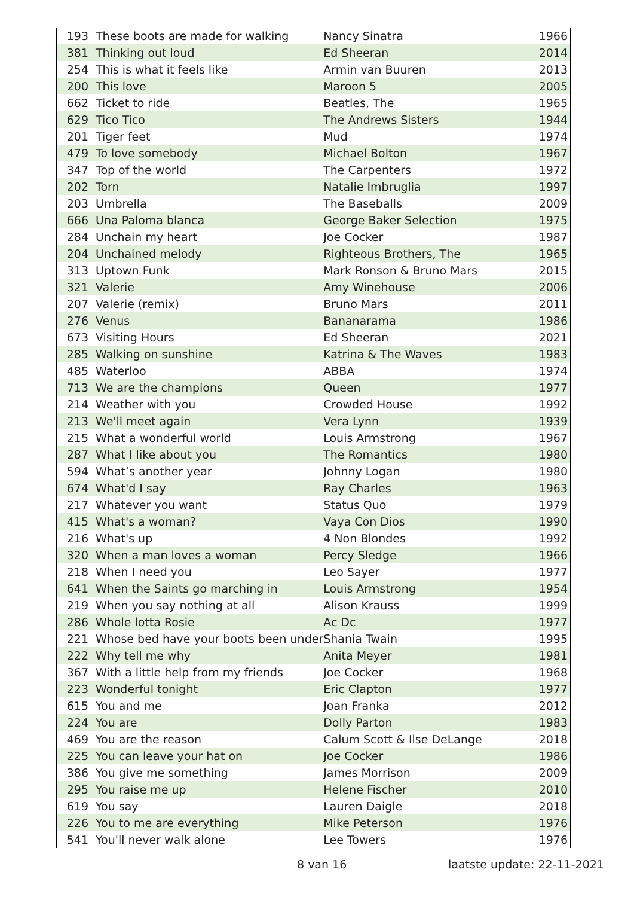| 193 | These boots are made for walking | Nancy Sinatra | 1966 |
| 381 | Thinking out loud | Ed Sheeran | 2014 |
| 254 | This is what it feels like | Armin van Buuren | 2013 |
| 200 | This love | Maroon 5 | 2005 |
| 662 | Ticket to ride | Beatles, The | 1965 |
| 629 | Tico Tico | The Andrews Sisters | 1944 |
| 201 | Tiger feet | Mud | 1974 |
| 479 | To love somebody | Michael Bolton | 1967 |
| 347 | Top of the world | The Carpenters | 1972 |
| 202 | Torn | Natalie Imbruglia | 1997 |
| 203 | Umbrella | The Baseballs | 2009 |
| 666 | Una Paloma blanca | George Baker Selection | 1975 |
| 284 | Unchain my heart | Joe Cocker | 1987 |
| 204 | Unchained melody | Righteous Brothers, The | 1965 |
| 313 | Uptown Funk | Mark Ronson & Bruno Mars | 2015 |
| 321 | Valerie | Amy Winehouse | 2006 |
| 207 | Valerie (remix) | Bruno Mars | 2011 |
| 276 | Venus | Bananarama | 1986 |
| 673 | Visiting Hours | Ed Sheeran | 2021 |
| 285 | Walking on sunshine | Katrina & The Waves | 1983 |
| 485 | Waterloo | ABBA | 1974 |
| 713 | We are the champions | Queen | 1977 |
| 214 | Weather with you | Crowded House | 1992 |
| 213 | We'll meet again | Vera Lynn | 1939 |
| 215 | What a wonderful world | Louis Armstrong | 1967 |
| 287 | What I like about you | The Romantics | 1980 |
| 594 | What’s another year | Johnny Logan | 1980 |
| 674 | What'd I say | Ray Charles | 1963 |
| 217 | Whatever you want | Status Quo | 1979 |
| 415 | What's a woman? | Vaya Con Dios | 1990 |
| 216 | What's up | 4 Non Blondes | 1992 |
| 320 | When a man loves a woman | Percy Sledge | 1966 |
| 218 | When I need you | Leo Sayer | 1977 |
| 641 | When the Saints go marching in | Louis Armstrong | 1954 |
| 219 | When you say nothing at all | Alison Krauss | 1999 |
| 286 | Whole lotta Rosie | Ac Dc | 1977 |
| 221 | Whose bed have your boots been under | Shania Twain | 1995 |
| 222 | Why tell me why | Anita Meyer | 1981 |
| 367 | With a little help from my friends | Joe Cocker | 1968 |
| 223 | Wonderful tonight | Eric Clapton | 1977 |
| 615 | You and me | Joan Franka | 2012 |
| 224 | You are | Dolly Parton | 1983 |
| 469 | You are the reason | Calum Scott & Ilse DeLange | 2018 |
| 225 | You can leave your hat on | Joe Cocker | 1986 |
| 386 | You give me something | James Morrison | 2009 |
| 295 | You raise me up | Helene Fischer | 2010 |
| 619 | You say | Lauren Daigle | 2018 |
| 226 | You to me are everything | Mike Peterson | 1976 |
| 541 | You'll never walk alone | Lee Towers | 1976 |
8 van 16 laatste update: 22-11-2021